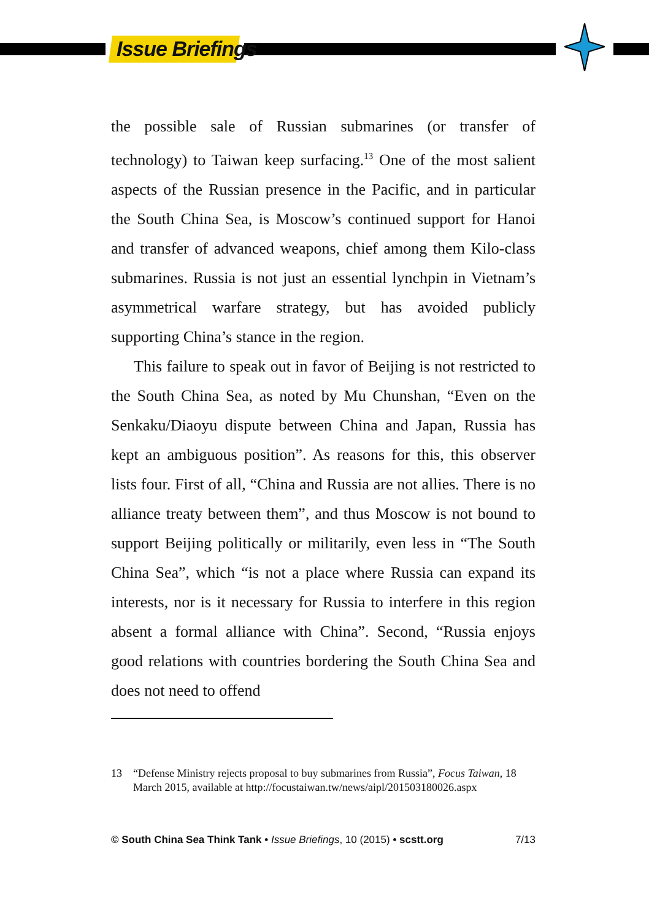Issue Briefings
the possible sale of Russian submarines (or transfer of technology) to Taiwan keep surfacing.<sup>13</sup> One of the most salient aspects of the Russian presence in the Pacific, and in particular the South China Sea, is Moscow’s continued support for Hanoi and transfer of advanced weapons, chief among them Kilo-class submarines. Russia is not just an essential lynchpin in Vietnam’s asymmetrical warfare strategy, but has avoided publicly supporting China’s stance in the region.
This failure to speak out in favor of Beijing is not restricted to the South China Sea, as noted by Mu Chunshan, “Even on the Senkaku/Diaoyu dispute between China and Japan, Russia has kept an ambiguous position”. As reasons for this, this observer lists four. First of all, “China and Russia are not allies. There is no alliance treaty between them”, and thus Moscow is not bound to support Beijing politically or militarily, even less in “The South China Sea”, which “is not a place where Russia can expand its interests, nor is it necessary for Russia to interfere in this region absent a formal alliance with China”. Second, “Russia enjoys good relations with countries bordering the South China Sea and does not need to offend
13 “Defense Ministry rejects proposal to buy submarines from Russia”, Focus Taiwan, 18 March 2015, available at http://focustaiwan.tw/news/aipl/201503180026.aspx
© South China Sea Think Tank • Issue Briefings, 10 (2015) • scstt.org 7/13